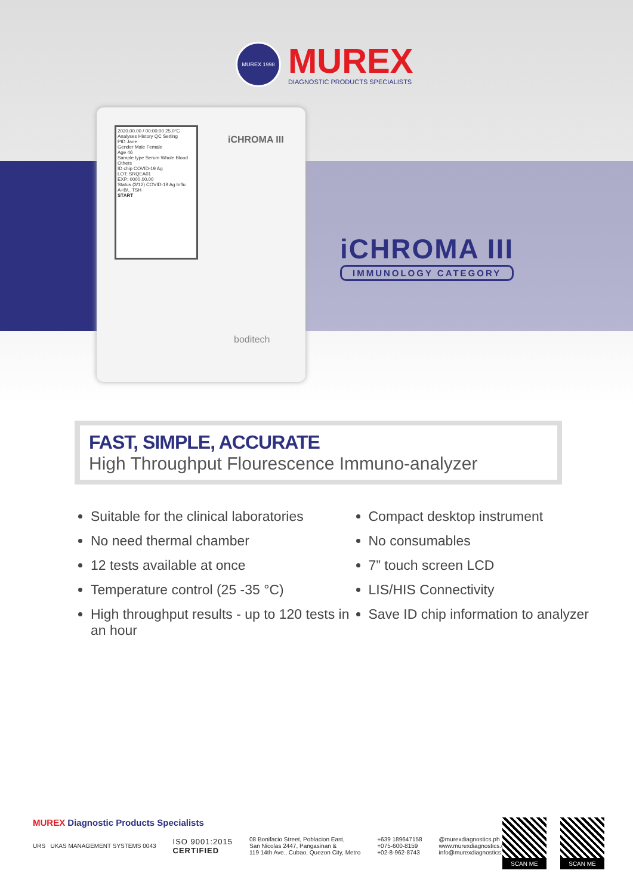MUREX 1998
MUREX
DIAGNOSTIC PRODUCTS SPECIALISTS
2020.00.00 / 00:00:00 25.0°C
Analyses History QC Setting
PID Jane
Gender Male Female
Age 46
Sample type Serum Whole Blood Others
ID chip COVID-19 Ag
LOT: SRQEA01
EXP: 0000.00.00
Status (3/12) COVID-19 Ag Influ A+B/.. TSH
START
iCHROMA III
boditech
iCHROMA III
IMMUNOLOGY CATEGORY
FAST, SIMPLE, ACCURATE
High Throughput Flourescence Immuno-analyzer
Suitable for the clinical laboratories
No need thermal chamber
12 tests available at once
Temperature control (25 -35 °C)
High throughput results - up to 120 tests in an hour
Compact desktop instrument
No consumables
7” touch screen LCD
LIS/HIS Connectivity
Save ID chip information to analyzer
MUREX Diagnostic Products Specialists
URS UKAS MANAGEMENT SYSTEMS 0043
ISO 9001:2015
CERTIFIED
08 Bonifacio Street, Poblacion East,
San Nicolas 2447, Pangasinan &
119 14th Ave., Cubao, Quezon City, Metro
+639 189647158
+075-600-8159
+02-8-962-8743
@murexdiagnostics.ph
www.murexdiagnostics.com
info@murexdiagnostics.com
SCAN ME SCAN ME